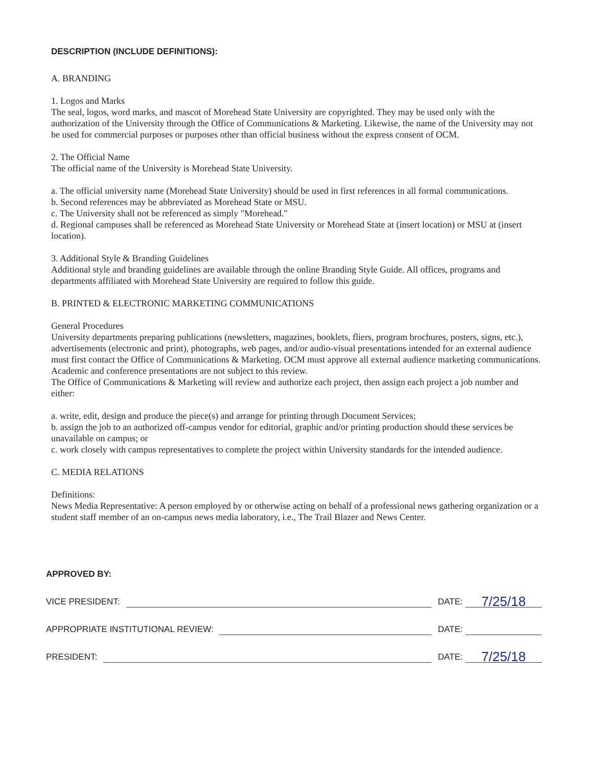DESCRIPTION (INCLUDE DEFINITIONS):
A. BRANDING
1. Logos and Marks
The seal, logos, word marks, and mascot of Morehead State University are copyrighted. They may be used only with the authorization of the University through the Office of Communications & Marketing. Likewise, the name of the University may not be used for commercial purposes or purposes other than official business without the express consent of OCM.
2. The Official Name
The official name of the University is Morehead State University.
a. The official university name (Morehead State University) should be used in first references in all formal communications.
b. Second references may be abbreviated as Morehead State or MSU.
c. The University shall not be referenced as simply "Morehead."
d. Regional campuses shall be referenced as Morehead State University or Morehead State at (insert location) or MSU at (insert location).
3. Additional Style & Branding Guidelines
Additional style and branding guidelines are available through the online Branding Style Guide. All offices, programs and departments affiliated with Morehead State University are required to follow this guide.
B. PRINTED & ELECTRONIC MARKETING COMMUNICATIONS
General Procedures
University departments preparing publications (newsletters, magazines, booklets, fliers, program brochures, posters, signs, etc.), advertisements (electronic and print), photographs, web pages, and/or audio-visual presentations intended for an external audience must first contact the Office of Communications & Marketing. OCM must approve all external audience marketing communications. Academic and conference presentations are not subject to this review.
The Office of Communications & Marketing will review and authorize each project, then assign each project a job number and either:
a. write, edit, design and produce the piece(s) and arrange for printing through Document Services;
b. assign the job to an authorized off-campus vendor for editorial, graphic and/or printing production should these services be unavailable on campus; or
c. work closely with campus representatives to complete the project within University standards for the intended audience.
C. MEDIA RELATIONS
Definitions:
News Media Representative: A person employed by or otherwise acting on behalf of a professional news gathering organization or a student staff member of an on-campus news media laboratory, i.e., The Trail Blazer and News Center.
APPROVED BY:
VICE PRESIDENT: DATE: 7/25/18
APPROPRIATE INSTITUTIONAL REVIEW: DATE:
PRESIDENT: DATE: 7/25/18